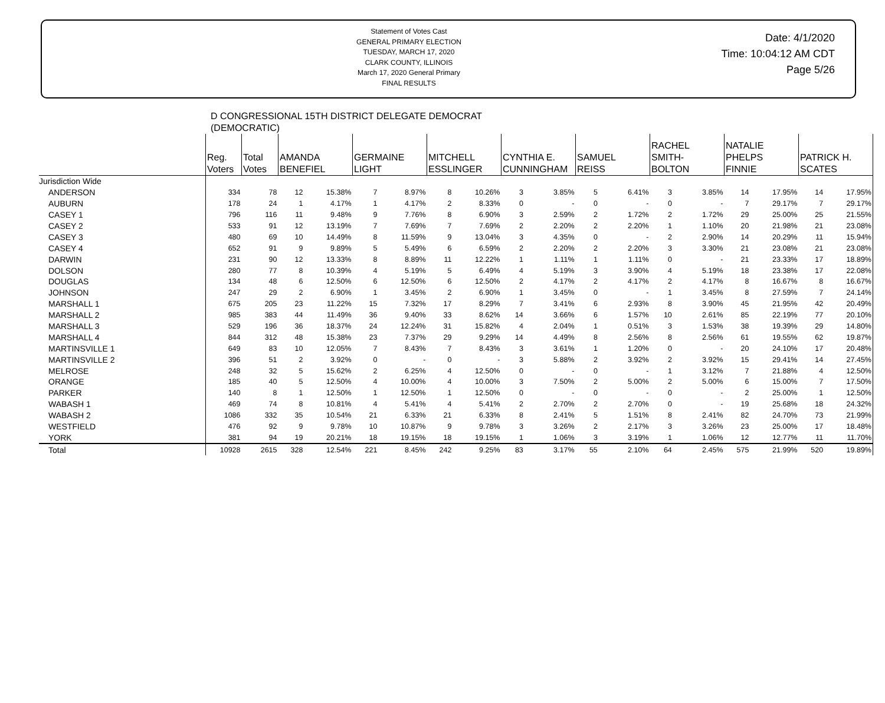Statement of Votes Cast
GENERAL PRIMARY ELECTION
TUESDAY, MARCH 17, 2020
CLARK COUNTY, ILLINOIS
March 17, 2020 General Primary
FINAL RESULTS
Date: 4/1/2020
Time: 10:04:12 AM CDT
Page 5/26
D CONGRESSIONAL 15TH DISTRICT DELEGATE DEMOCRAT
(DEMOCRATIC)
| | Reg. Voters | Total Votes | AMANDA BENEFIEL | | GERMAINE LIGHT | | MITCHELL ESSLINGER | | CYNTHIA E. CUNNINGHAM | | SAMUEL REISS | | RACHEL SMITH- BOLTON | | NATALIE PHELPS FINNIE | | PATRICK H. SCATES | |
| --- | --- | --- | --- | --- | --- | --- | --- | --- | --- | --- | --- | --- | --- | --- | --- | --- | --- | --- |
| Jurisdiction Wide | | | | | | | | | | | | | | | | | | |
| ANDERSON | 334 | 78 | 12 | 15.38% | 7 | 8.97% | 8 | 10.26% | 3 | 3.85% | 5 | 6.41% | 3 | 3.85% | 14 | 17.95% | 14 | 17.95% |
| AUBURN | 178 | 24 | 1 | 4.17% | 1 | 4.17% | 2 | 8.33% | 0 | - | 0 | - | 0 | - | 7 | 29.17% | 7 | 29.17% |
| CASEY 1 | 796 | 116 | 11 | 9.48% | 9 | 7.76% | 8 | 6.90% | 3 | 2.59% | 2 | 1.72% | 2 | 1.72% | 29 | 25.00% | 25 | 21.55% |
| CASEY 2 | 533 | 91 | 12 | 13.19% | 7 | 7.69% | 7 | 7.69% | 2 | 2.20% | 2 | 2.20% | 1 | 1.10% | 20 | 21.98% | 21 | 23.08% |
| CASEY 3 | 480 | 69 | 10 | 14.49% | 8 | 11.59% | 9 | 13.04% | 3 | 4.35% | 0 | - | 2 | 2.90% | 14 | 20.29% | 11 | 15.94% |
| CASEY 4 | 652 | 91 | 9 | 9.89% | 5 | 5.49% | 6 | 6.59% | 2 | 2.20% | 2 | 2.20% | 3 | 3.30% | 21 | 23.08% | 21 | 23.08% |
| DARWIN | 231 | 90 | 12 | 13.33% | 8 | 8.89% | 11 | 12.22% | 1 | 1.11% | 1 | 1.11% | 0 | - | 21 | 23.33% | 17 | 18.89% |
| DOLSON | 280 | 77 | 8 | 10.39% | 4 | 5.19% | 5 | 6.49% | 4 | 5.19% | 3 | 3.90% | 4 | 5.19% | 18 | 23.38% | 17 | 22.08% |
| DOUGLAS | 134 | 48 | 6 | 12.50% | 6 | 12.50% | 6 | 12.50% | 2 | 4.17% | 2 | 4.17% | 2 | 4.17% | 8 | 16.67% | 8 | 16.67% |
| JOHNSON | 247 | 29 | 2 | 6.90% | 1 | 3.45% | 2 | 6.90% | 1 | 3.45% | 0 | - | 1 | 3.45% | 8 | 27.59% | 7 | 24.14% |
| MARSHALL 1 | 675 | 205 | 23 | 11.22% | 15 | 7.32% | 17 | 8.29% | 7 | 3.41% | 6 | 2.93% | 8 | 3.90% | 45 | 21.95% | 42 | 20.49% |
| MARSHALL 2 | 985 | 383 | 44 | 11.49% | 36 | 9.40% | 33 | 8.62% | 14 | 3.66% | 6 | 1.57% | 10 | 2.61% | 85 | 22.19% | 77 | 20.10% |
| MARSHALL 3 | 529 | 196 | 36 | 18.37% | 24 | 12.24% | 31 | 15.82% | 4 | 2.04% | 1 | 0.51% | 3 | 1.53% | 38 | 19.39% | 29 | 14.80% |
| MARSHALL 4 | 844 | 312 | 48 | 15.38% | 23 | 7.37% | 29 | 9.29% | 14 | 4.49% | 8 | 2.56% | 8 | 2.56% | 61 | 19.55% | 62 | 19.87% |
| MARTINSVILLE 1 | 649 | 83 | 10 | 12.05% | 7 | 8.43% | 7 | 8.43% | 3 | 3.61% | 1 | 1.20% | 0 | - | 20 | 24.10% | 17 | 20.48% |
| MARTINSVILLE 2 | 396 | 51 | 2 | 3.92% | 0 | - | 0 | - | 3 | 5.88% | 2 | 3.92% | 2 | 3.92% | 15 | 29.41% | 14 | 27.45% |
| MELROSE | 248 | 32 | 5 | 15.62% | 2 | 6.25% | 4 | 12.50% | 0 | - | 0 | - | 1 | 3.12% | 7 | 21.88% | 4 | 12.50% |
| ORANGE | 185 | 40 | 5 | 12.50% | 4 | 10.00% | 4 | 10.00% | 3 | 7.50% | 2 | 5.00% | 2 | 5.00% | 6 | 15.00% | 7 | 17.50% |
| PARKER | 140 | 8 | 1 | 12.50% | 1 | 12.50% | 1 | 12.50% | 0 | - | 0 | - | 0 | - | 2 | 25.00% | 1 | 12.50% |
| WABASH 1 | 469 | 74 | 8 | 10.81% | 4 | 5.41% | 4 | 5.41% | 2 | 2.70% | 2 | 2.70% | 0 | - | 19 | 25.68% | 18 | 24.32% |
| WABASH 2 | 1086 | 332 | 35 | 10.54% | 21 | 6.33% | 21 | 6.33% | 8 | 2.41% | 5 | 1.51% | 8 | 2.41% | 82 | 24.70% | 73 | 21.99% |
| WESTFIELD | 476 | 92 | 9 | 9.78% | 10 | 10.87% | 9 | 9.78% | 3 | 3.26% | 2 | 2.17% | 3 | 3.26% | 23 | 25.00% | 17 | 18.48% |
| YORK | 381 | 94 | 19 | 20.21% | 18 | 19.15% | 18 | 19.15% | 1 | 1.06% | 3 | 3.19% | 1 | 1.06% | 12 | 12.77% | 11 | 11.70% |
| Total | 10928 | 2615 | 328 | 12.54% | 221 | 8.45% | 242 | 9.25% | 83 | 3.17% | 55 | 2.10% | 64 | 2.45% | 575 | 21.99% | 520 | 19.89% |